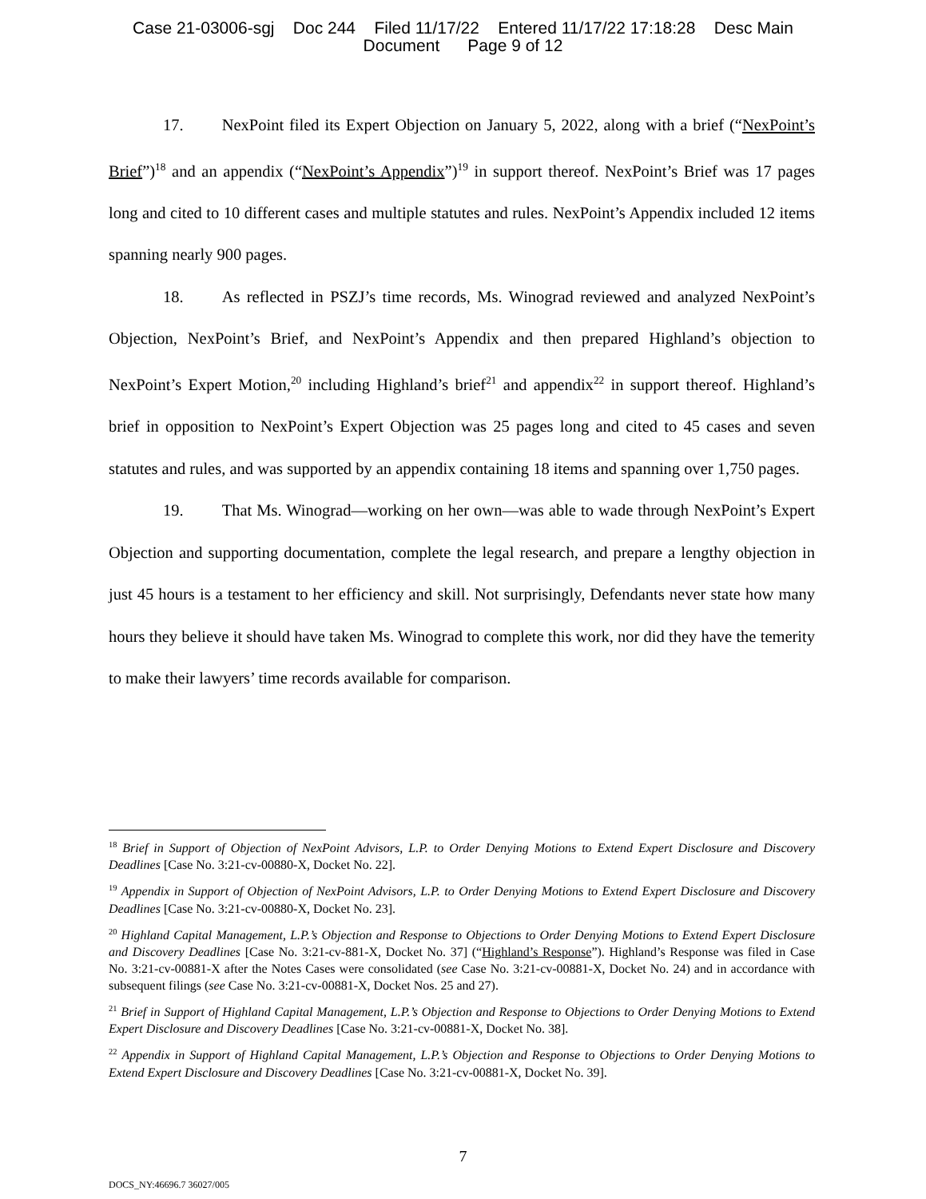Case 21-03006-sgj Doc 244 Filed 11/17/22 Entered 11/17/22 17:18:28 Desc Main
Document Page 9 of 12
17. NexPoint filed its Expert Objection on January 5, 2022, along with a brief (“NexPoint’s Brief”)<sup>18</sup> and an appendix (“NexPoint’s Appendix”)<sup>19</sup> in support thereof. NexPoint’s Brief was 17 pages long and cited to 10 different cases and multiple statutes and rules. NexPoint’s Appendix included 12 items spanning nearly 900 pages.
18. As reflected in PSZJ’s time records, Ms. Winograd reviewed and analyzed NexPoint’s Objection, NexPoint’s Brief, and NexPoint’s Appendix and then prepared Highland’s objection to NexPoint’s Expert Motion,<sup>20</sup> including Highland’s brief<sup>21</sup> and appendix<sup>22</sup> in support thereof. Highland’s brief in opposition to NexPoint’s Expert Objection was 25 pages long and cited to 45 cases and seven statutes and rules, and was supported by an appendix containing 18 items and spanning over 1,750 pages.
19. That Ms. Winograd—working on her own—was able to wade through NexPoint’s Expert Objection and supporting documentation, complete the legal research, and prepare a lengthy objection in just 45 hours is a testament to her efficiency and skill. Not surprisingly, Defendants never state how many hours they believe it should have taken Ms. Winograd to complete this work, nor did they have the temerity to make their lawyers’ time records available for comparison.
<sup>18</sup> Brief in Support of Objection of NexPoint Advisors, L.P. to Order Denying Motions to Extend Expert Disclosure and Discovery Deadlines [Case No. 3:21-cv-00880-X, Docket No. 22].
<sup>19</sup> Appendix in Support of Objection of NexPoint Advisors, L.P. to Order Denying Motions to Extend Expert Disclosure and Discovery Deadlines [Case No. 3:21-cv-00880-X, Docket No. 23].
<sup>20</sup> Highland Capital Management, L.P.’s Objection and Response to Objections to Order Denying Motions to Extend Expert Disclosure and Discovery Deadlines [Case No. 3:21-cv-881-X, Docket No. 37] (“Highland’s Response”). Highland’s Response was filed in Case No. 3:21-cv-00881-X after the Notes Cases were consolidated (see Case No. 3:21-cv-00881-X, Docket No. 24) and in accordance with subsequent filings (see Case No. 3:21-cv-00881-X, Docket Nos. 25 and 27).
<sup>21</sup> Brief in Support of Highland Capital Management, L.P.’s Objection and Response to Objections to Order Denying Motions to Extend Expert Disclosure and Discovery Deadlines [Case No. 3:21-cv-00881-X, Docket No. 38].
<sup>22</sup> Appendix in Support of Highland Capital Management, L.P.’s Objection and Response to Objections to Order Denying Motions to Extend Expert Disclosure and Discovery Deadlines [Case No. 3:21-cv-00881-X, Docket No. 39].
7
DOCS_NY:46696.7 36027/005